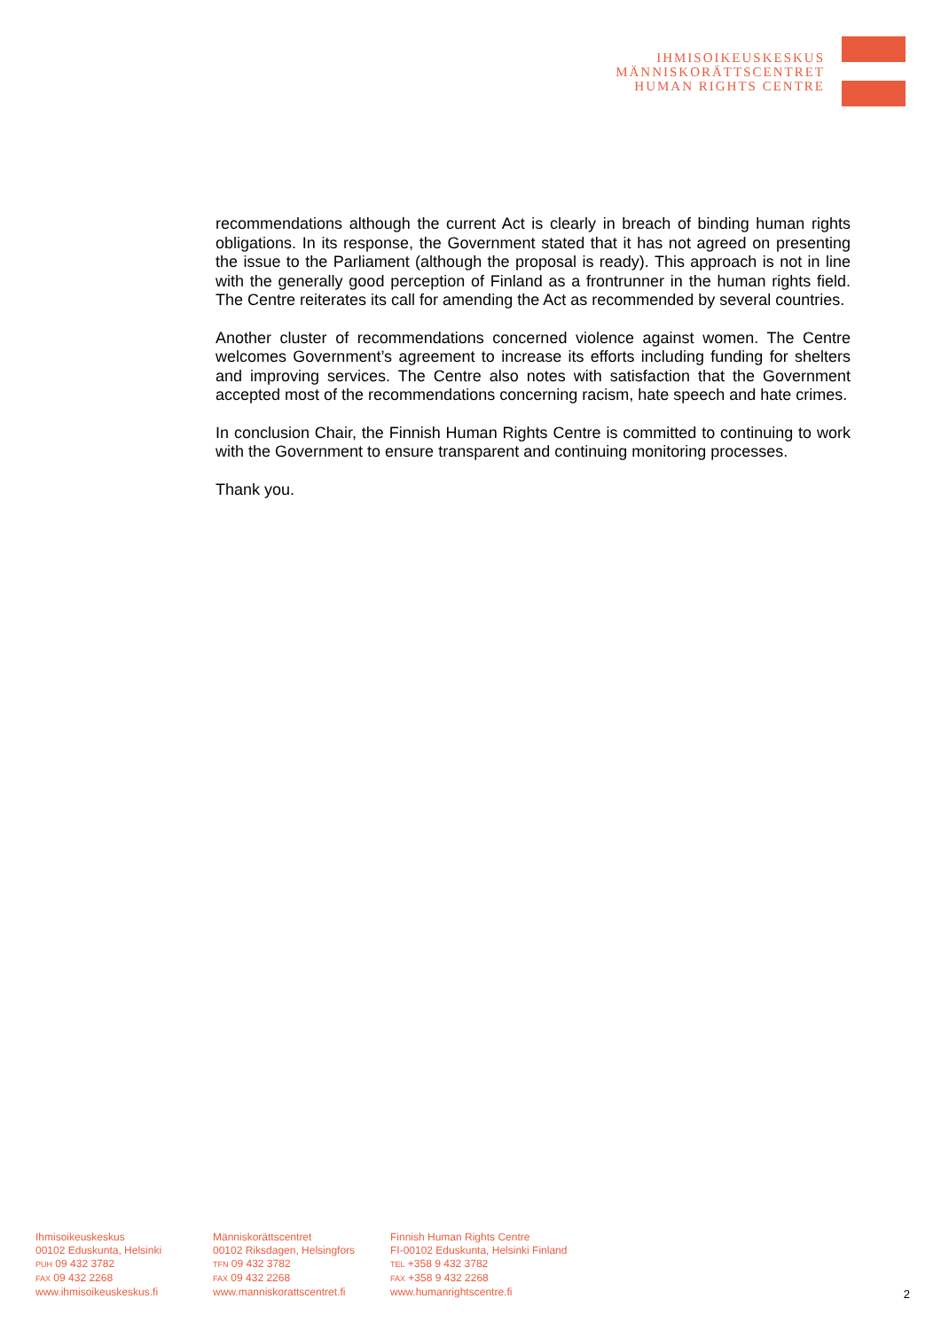IHMISOIKEUSKESKUS
MÄNNISKORÄTTSCENTRET
HUMAN RIGHTS CENTRE
recommendations although the current Act is clearly in breach of binding human rights obligations. In its response, the Government stated that it has not agreed on presenting the issue to the Parliament (although the proposal is ready). This approach is not in line with the generally good perception of Finland as a frontrunner in the human rights field. The Centre reiterates its call for amending the Act as recommended by several countries.
Another cluster of recommendations concerned violence against women. The Centre welcomes Government’s agreement to increase its efforts including funding for shelters and improving services. The Centre also notes with satisfaction that the Government accepted most of the recommendations concerning racism, hate speech and hate crimes.
In conclusion Chair, the Finnish Human Rights Centre is committed to continuing to work with the Government to ensure transparent and continuing monitoring processes.
Thank you.
Ihmisoikeuskeskus
00102 Eduskunta, Helsinki
PUH 09 432 3782
FAX 09 432 2268
www.ihmisoikeuskeskus.fi
Människorättscentret
00102 Riksdagen, Helsingfors
TFN 09 432 3782
FAX 09 432 2268
www.manniskorattscentret.fi
Finnish Human Rights Centre
FI-00102 Eduskunta, Helsinki Finland
TEL +358 9 432 3782
FAX +358 9 432 2268
www.humanrightscentre.fi
2